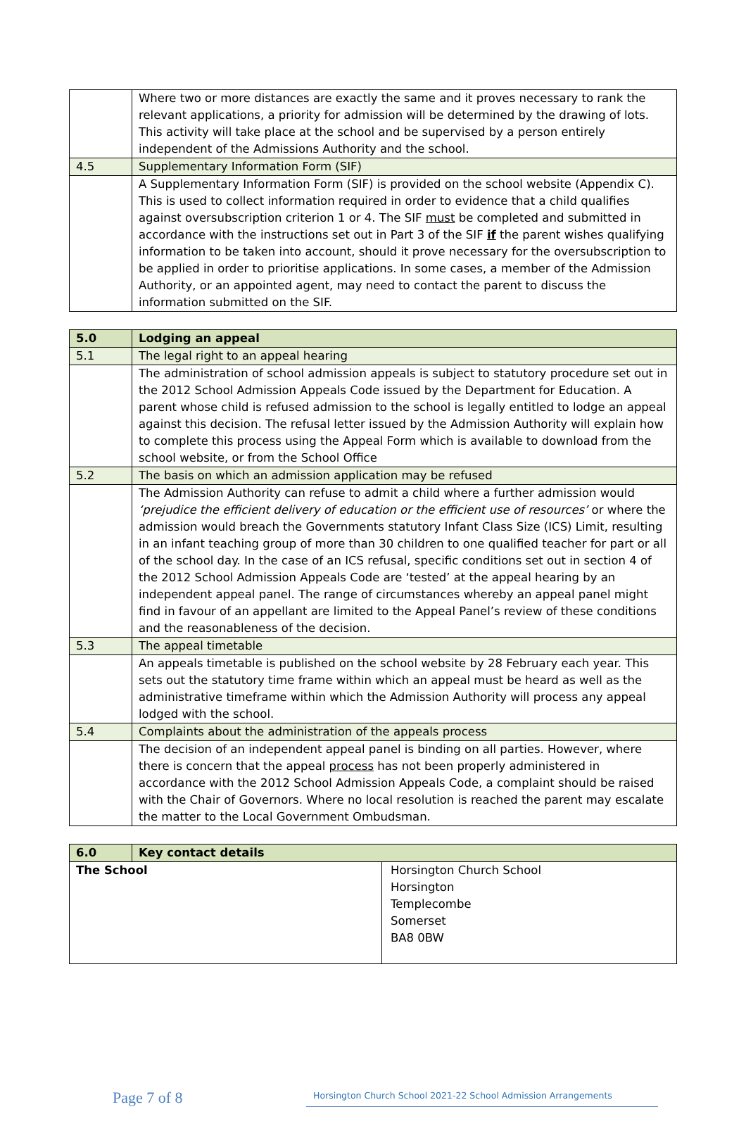| | Where two or more distances are exactly the same and it proves necessary to rank the relevant applications, a priority for admission will be determined by the drawing of lots. This activity will take place at the school and be supervised by a person entirely independent of the Admissions Authority and the school. |
| 4.5 | Supplementary Information Form (SIF) |
| | A Supplementary Information Form (SIF) is provided on the school website (Appendix C). This is used to collect information required in order to evidence that a child qualifies against oversubscription criterion 1 or 4. The SIF must be completed and submitted in accordance with the instructions set out in Part 3 of the SIF if the parent wishes qualifying information to be taken into account, should it prove necessary for the oversubscription to be applied in order to prioritise applications. In some cases, a member of the Admission Authority, or an appointed agent, may need to contact the parent to discuss the information submitted on the SIF. |
| 5.0 | Lodging an appeal |
| 5.1 | The legal right to an appeal hearing |
| | The administration of school admission appeals is subject to statutory procedure set out in the 2012 School Admission Appeals Code issued by the Department for Education. A parent whose child is refused admission to the school is legally entitled to lodge an appeal against this decision. The refusal letter issued by the Admission Authority will explain how to complete this process using the Appeal Form which is available to download from the school website, or from the School Office |
| 5.2 | The basis on which an admission application may be refused |
| | The Admission Authority can refuse to admit a child where a further admission would ‘prejudice the efficient delivery of education or the efficient use of resources’ or where the admission would breach the Governments statutory Infant Class Size (ICS) Limit, resulting in an infant teaching group of more than 30 children to one qualified teacher for part or all of the school day. In the case of an ICS refusal, specific conditions set out in section 4 of the 2012 School Admission Appeals Code are ‘tested’ at the appeal hearing by an independent appeal panel. The range of circumstances whereby an appeal panel might find in favour of an appellant are limited to the Appeal Panel’s review of these conditions and the reasonableness of the decision. |
| 5.3 | The appeal timetable |
| | An appeals timetable is published on the school website by 28 February each year. This sets out the statutory time frame within which an appeal must be heard as well as the administrative timeframe within which the Admission Authority will process any appeal lodged with the school. |
| 5.4 | Complaints about the administration of the appeals process |
| | The decision of an independent appeal panel is binding on all parties. However, where there is concern that the appeal process has not been properly administered in accordance with the 2012 School Admission Appeals Code, a complaint should be raised with the Chair of Governors. Where no local resolution is reached the parent may escalate the matter to the Local Government Ombudsman. |
| 6.0 | Key contact details | |
| The School | | Horsington Church School Horsington Templecombe Somerset BA8 0BW |
Page 7 of 8
Horsington Church School 2021-22 School Admission Arrangements